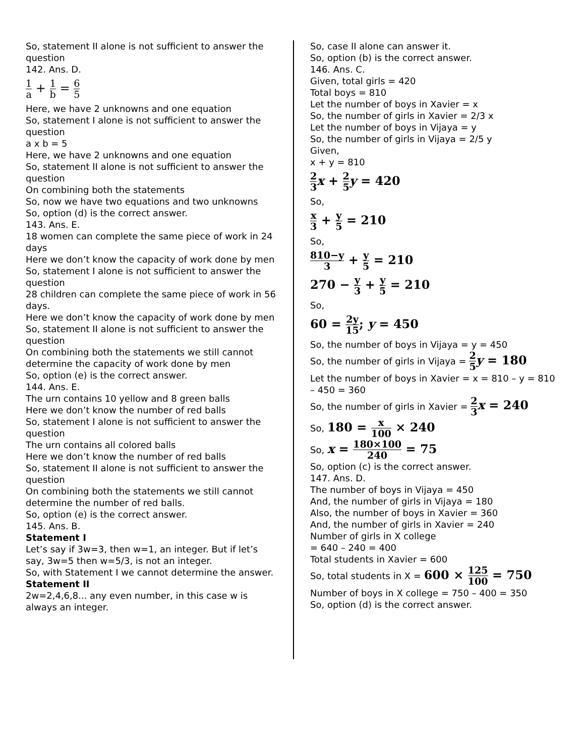So, statement II alone is not sufficient to answer the question
142. Ans. D.
1 a + 1 b = 6 5
Here, we have 2 unknowns and one equation
So, statement I alone is not sufficient to answer the question
a x b = 5
Here, we have 2 unknowns and one equation
So, statement II alone is not sufficient to answer the question
On combining both the statements
So, now we have two equations and two unknowns
So, option (d) is the correct answer.
143. Ans. E.
18 women can complete the same piece of work in 24 days
Here we don’t know the capacity of work done by men
So, statement I alone is not sufficient to answer the question
28 children can complete the same piece of work in 56 days.
Here we don’t know the capacity of work done by men
So, statement II alone is not sufficient to answer the question
On combining both the statements we still cannot determine the capacity of work done by men
So, option (e) is the correct answer.
144. Ans. E.
The urn contains 10 yellow and 8 green balls
Here we don’t know the number of red balls
So, statement I alone is not sufficient to answer the question
The urn contains all colored balls
Here we don’t know the number of red balls
So, statement II alone is not sufficient to answer the question
On combining both the statements we still cannot determine the number of red balls.
So, option (e) is the correct answer.
145. Ans. B.
Statement I
Let’s say if 3w=3, then w=1, an integer. But if let’s say, 3w=5 then w=5/3, is not an integer.
So, with Statement I we cannot determine the answer.
Statement II
2w=2,4,6,8... any even number, in this case w is always an integer.
So, case II alone can answer it.
So, option (b) is the correct answer.
146. Ans. C.
Given, total girls = 420
Total boys = 810
Let the number of boys in Xavier = x
So, the number of girls in Xavier = 2/3 x
Let the number of boys in Vijaya = y
So, the number of girls in Vijaya = 2/5 y
Given,
x + y = 810
2 3 x + 2 5 y = 420
So,
x 3 + y 5 = 210
So,
810−y 3 + y 5 = 210
270 − y 3 + y 5 = 210
So,
60 = 2y 15; y = 450
So, the number of boys in Vijaya = y = 450
So, the number of girls in Vijaya = 2 5 y = 180
Let the number of boys in Xavier = x = 810 – y = 810 – 450 = 360
So, the number of girls in Xavier = 2 3 x = 240
So, 180 = x 100 × 240
So, x = 180×100 240 = 75
So, option (c) is the correct answer.
147. Ans. D.
The number of boys in Vijaya = 450
And, the number of girls in Vijaya = 180
Also, the number of boys in Xavier = 360
And, the number of girls in Xavier = 240
Number of girls in X college
= 640 – 240 = 400
Total students in Xavier = 600
So, total students in X = 600 × 125 100 = 750
Number of boys in X college = 750 – 400 = 350
So, option (d) is the correct answer.